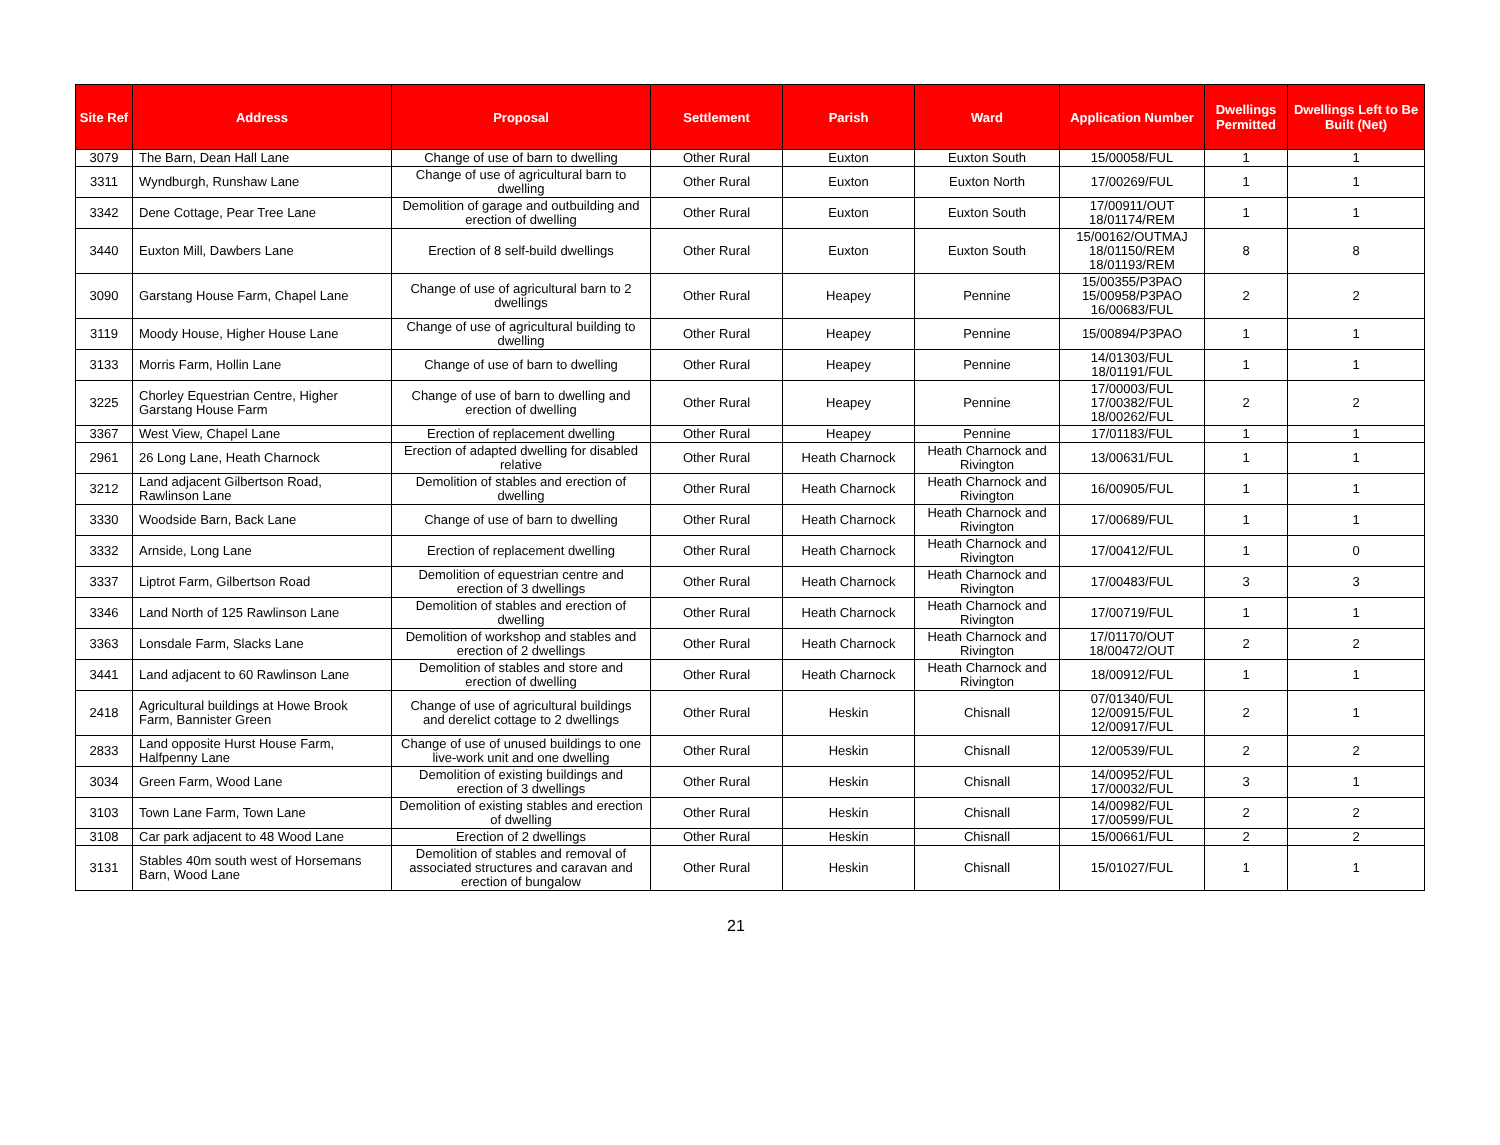| Site Ref | Address | Proposal | Settlement | Parish | Ward | Application Number | Dwellings Permitted | Dwellings Left to Be Built (Net) |
| --- | --- | --- | --- | --- | --- | --- | --- | --- |
| 3079 | The Barn, Dean Hall Lane | Change of use of barn to dwelling | Other Rural | Euxton | Euxton South | 15/00058/FUL | 1 | 1 |
| 3311 | Wyndburgh, Runshaw Lane | Change of use of agricultural barn to dwelling | Other Rural | Euxton | Euxton North | 17/00269/FUL | 1 | 1 |
| 3342 | Dene Cottage, Pear Tree Lane | Demolition of garage and outbuilding and erection of dwelling | Other Rural | Euxton | Euxton South | 17/00911/OUT 18/01174/REM | 1 | 1 |
| 3440 | Euxton Mill, Dawbers Lane | Erection of 8 self-build dwellings | Other Rural | Euxton | Euxton South | 15/00162/OUTMAJ 18/01150/REM 18/01193/REM | 8 | 8 |
| 3090 | Garstang House Farm, Chapel Lane | Change of use of agricultural barn to 2 dwellings | Other Rural | Heapey | Pennine | 15/00355/P3PAO 15/00958/P3PAO 16/00683/FUL | 2 | 2 |
| 3119 | Moody House, Higher House Lane | Change of use of agricultural building to dwelling | Other Rural | Heapey | Pennine | 15/00894/P3PAO | 1 | 1 |
| 3133 | Morris Farm, Hollin Lane | Change of use of barn to dwelling | Other Rural | Heapey | Pennine | 14/01303/FUL 18/01191/FUL | 1 | 1 |
| 3225 | Chorley Equestrian Centre, Higher Garstang House Farm | Change of use of barn to dwelling and erection of dwelling | Other Rural | Heapey | Pennine | 17/00003/FUL 17/00382/FUL 18/00262/FUL | 2 | 2 |
| 3367 | West View, Chapel Lane | Erection of replacement dwelling | Other Rural | Heapey | Pennine | 17/01183/FUL | 1 | 1 |
| 2961 | 26 Long Lane, Heath Charnock | Erection of adapted dwelling for disabled relative | Other Rural | Heath Charnock | Heath Charnock and Rivington | 13/00631/FUL | 1 | 1 |
| 3212 | Land adjacent Gilbertson Road, Rawlinson Lane | Demolition of stables and erection of dwelling | Other Rural | Heath Charnock | Heath Charnock and Rivington | 16/00905/FUL | 1 | 1 |
| 3330 | Woodside Barn, Back Lane | Change of use of barn to dwelling | Other Rural | Heath Charnock | Heath Charnock and Rivington | 17/00689/FUL | 1 | 1 |
| 3332 | Arnside, Long Lane | Erection of replacement dwelling | Other Rural | Heath Charnock | Heath Charnock and Rivington | 17/00412/FUL | 1 | 0 |
| 3337 | Liptrot Farm, Gilbertson Road | Demolition of equestrian centre and erection of 3 dwellings | Other Rural | Heath Charnock | Heath Charnock and Rivington | 17/00483/FUL | 3 | 3 |
| 3346 | Land North of 125 Rawlinson Lane | Demolition of stables and erection of dwelling | Other Rural | Heath Charnock | Heath Charnock and Rivington | 17/00719/FUL | 1 | 1 |
| 3363 | Lonsdale Farm, Slacks Lane | Demolition of workshop and stables and erection of 2 dwellings | Other Rural | Heath Charnock | Heath Charnock and Rivington | 17/01170/OUT 18/00472/OUT | 2 | 2 |
| 3441 | Land adjacent to 60 Rawlinson Lane | Demolition of stables and store and erection of dwelling | Other Rural | Heath Charnock | Heath Charnock and Rivington | 18/00912/FUL | 1 | 1 |
| 2418 | Agricultural buildings at Howe Brook Farm, Bannister Green | Change of use of agricultural buildings and derelict cottage to 2 dwellings | Other Rural | Heskin | Chisnall | 07/01340/FUL 12/00915/FUL 12/00917/FUL | 2 | 1 |
| 2833 | Land opposite Hurst House Farm, Halfpenny Lane | Change of use of unused buildings to one live-work unit and one dwelling | Other Rural | Heskin | Chisnall | 12/00539/FUL | 2 | 2 |
| 3034 | Green Farm, Wood Lane | Demolition of existing buildings and erection of 3 dwellings | Other Rural | Heskin | Chisnall | 14/00952/FUL 17/00032/FUL | 3 | 1 |
| 3103 | Town Lane Farm, Town Lane | Demolition of existing stables and erection of dwelling | Other Rural | Heskin | Chisnall | 14/00982/FUL 17/00599/FUL | 2 | 2 |
| 3108 | Car park adjacent to 48 Wood Lane | Erection of 2 dwellings | Other Rural | Heskin | Chisnall | 15/00661/FUL | 2 | 2 |
| 3131 | Stables 40m south west of Horsemans Barn, Wood Lane | Demolition of stables and removal of associated structures and caravan and erection of bungalow | Other Rural | Heskin | Chisnall | 15/01027/FUL | 1 | 1 |
21